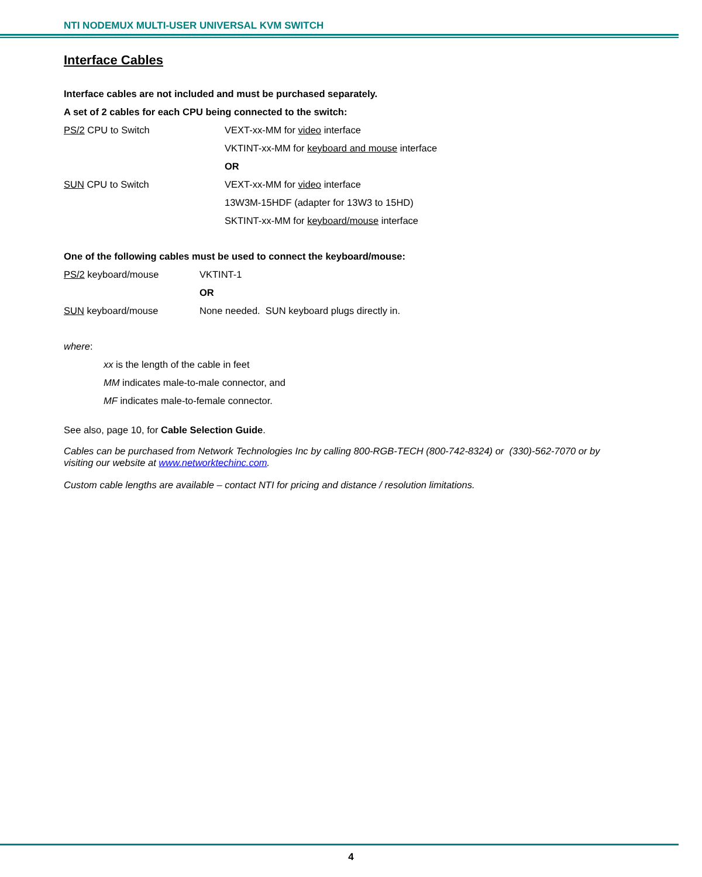NTI NODEMUX MULTI-USER UNIVERSAL KVM SWITCH
Interface Cables
Interface cables are not included and must be purchased separately.
A set of 2 cables for each CPU being connected to the switch:
| PS/2 CPU to Switch | VEXT-xx-MM for video interface |
| | VKTINT-xx-MM for keyboard and mouse interface |
| | OR |
| SUN CPU to Switch | VEXT-xx-MM for video interface |
| | 13W3M-15HDF (adapter for 13W3 to 15HD) |
| | SKTINT-xx-MM for keyboard/mouse interface |
One of the following cables must be used to connect the keyboard/mouse:
| PS/2 keyboard/mouse | VKTINT-1 |
| | OR |
| SUN keyboard/mouse | None needed. SUN keyboard plugs directly in. |
where:
xx is the length of the cable in feet
MM indicates male-to-male connector, and
MF indicates male-to-female connector.
See also, page 10, for Cable Selection Guide.
Cables can be purchased from Network Technologies Inc by calling 800-RGB-TECH (800-742-8324) or (330)-562-7070 or by visiting our website at www.networktechinc.com.
Custom cable lengths are available – contact NTI for pricing and distance / resolution limitations.
4